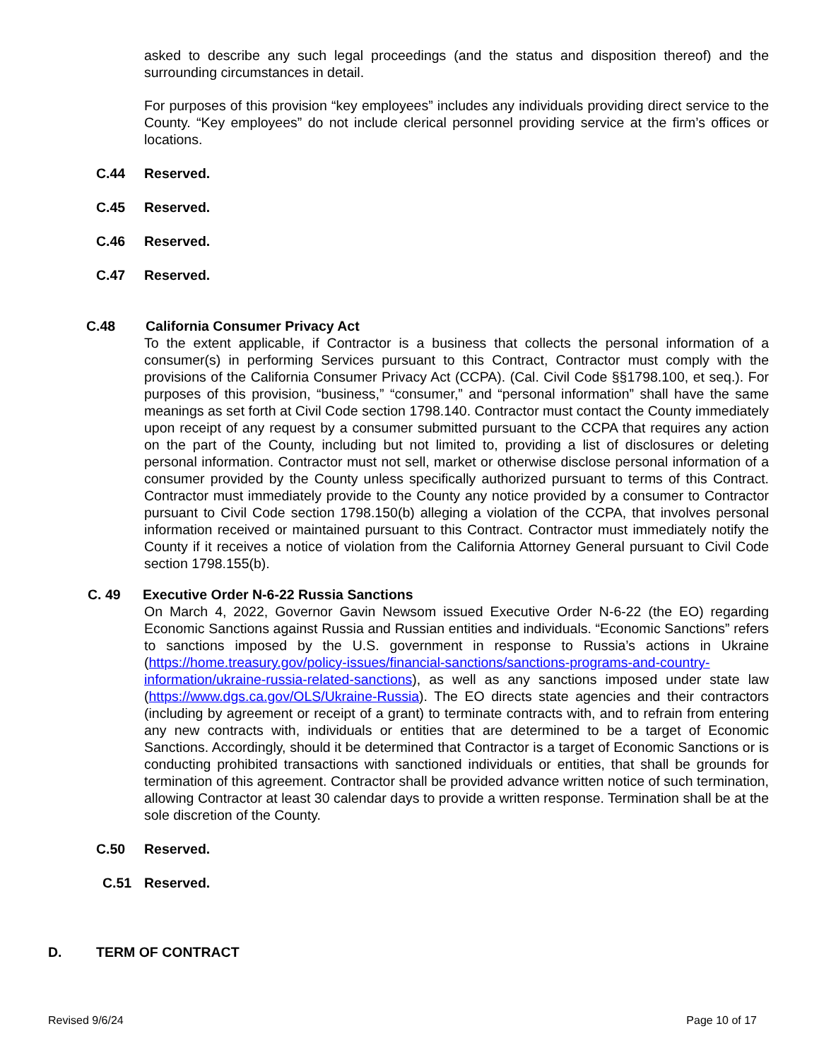asked to describe any such legal proceedings (and the status and disposition thereof) and the surrounding circumstances in detail.
For purposes of this provision “key employees” includes any individuals providing direct service to the County. “Key employees” do not include clerical personnel providing service at the firm’s offices or locations.
C.44 Reserved.
C.45 Reserved.
C.46 Reserved.
C.47 Reserved.
C.48 California Consumer Privacy Act
To the extent applicable, if Contractor is a business that collects the personal information of a consumer(s) in performing Services pursuant to this Contract, Contractor must comply with the provisions of the California Consumer Privacy Act (CCPA). (Cal. Civil Code §§1798.100, et seq.). For purposes of this provision, “business,” “consumer,” and “personal information” shall have the same meanings as set forth at Civil Code section 1798.140. Contractor must contact the County immediately upon receipt of any request by a consumer submitted pursuant to the CCPA that requires any action on the part of the County, including but not limited to, providing a list of disclosures or deleting personal information. Contractor must not sell, market or otherwise disclose personal information of a consumer provided by the County unless specifically authorized pursuant to terms of this Contract. Contractor must immediately provide to the County any notice provided by a consumer to Contractor pursuant to Civil Code section 1798.150(b) alleging a violation of the CCPA, that involves personal information received or maintained pursuant to this Contract. Contractor must immediately notify the County if it receives a notice of violation from the California Attorney General pursuant to Civil Code section 1798.155(b).
C. 49 Executive Order N-6-22 Russia Sanctions
On March 4, 2022, Governor Gavin Newsom issued Executive Order N-6-22 (the EO) regarding Economic Sanctions against Russia and Russian entities and individuals. “Economic Sanctions” refers to sanctions imposed by the U.S. government in response to Russia’s actions in Ukraine (https://home.treasury.gov/policy-issues/financial-sanctions/sanctions-programs-and-country-information/ukraine-russia-related-sanctions), as well as any sanctions imposed under state law (https://www.dgs.ca.gov/OLS/Ukraine-Russia). The EO directs state agencies and their contractors (including by agreement or receipt of a grant) to terminate contracts with, and to refrain from entering any new contracts with, individuals or entities that are determined to be a target of Economic Sanctions. Accordingly, should it be determined that Contractor is a target of Economic Sanctions or is conducting prohibited transactions with sanctioned individuals or entities, that shall be grounds for termination of this agreement. Contractor shall be provided advance written notice of such termination, allowing Contractor at least 30 calendar days to provide a written response. Termination shall be at the sole discretion of the County.
C.50 Reserved.
C.51 Reserved.
D. TERM OF CONTRACT
Revised 9/6/24 Page 10 of 17